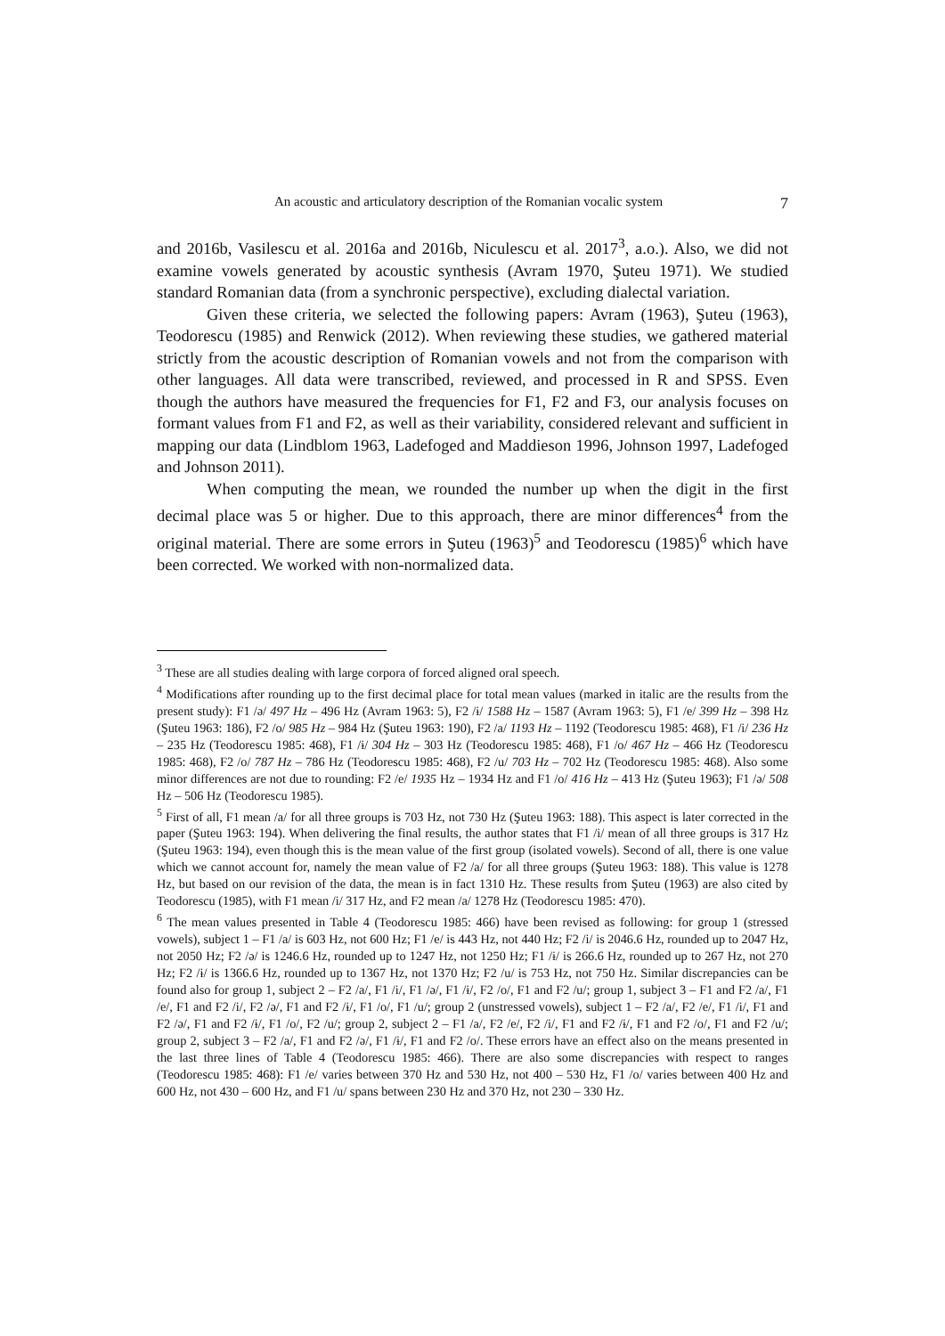An acoustic and articulatory description of the Romanian vocalic system 7
and 2016b, Vasilescu et al. 2016a and 2016b, Niculescu et al. 2017<sup>3</sup>, a.o.). Also, we did not examine vowels generated by acoustic synthesis (Avram 1970, Şuteu 1971). We studied standard Romanian data (from a synchronic perspective), excluding dialectal variation.
Given these criteria, we selected the following papers: Avram (1963), Şuteu (1963), Teodorescu (1985) and Renwick (2012). When reviewing these studies, we gathered material strictly from the acoustic description of Romanian vowels and not from the comparison with other languages. All data were transcribed, reviewed, and processed in R and SPSS. Even though the authors have measured the frequencies for F1, F2 and F3, our analysis focuses on formant values from F1 and F2, as well as their variability, considered relevant and sufficient in mapping our data (Lindblom 1963, Ladefoged and Maddieson 1996, Johnson 1997, Ladefoged and Johnson 2011).
When computing the mean, we rounded the number up when the digit in the first decimal place was 5 or higher. Due to this approach, there are minor differences<sup>4</sup> from the original material. There are some errors in Şuteu (1963)<sup>5</sup> and Teodorescu (1985)<sup>6</sup> which have been corrected. We worked with non-normalized data.
<sup>3</sup> These are all studies dealing with large corpora of forced aligned oral speech.
<sup>4</sup> Modifications after rounding up to the first decimal place for total mean values (marked in italic are the results from the present study): F1 /ə/ 497 Hz – 496 Hz (Avram 1963: 5), F2 /ɨ/ 1588 Hz – 1587 (Avram 1963: 5), F1 /e/ 399 Hz – 398 Hz (Şuteu 1963: 186), F2 /o/ 985 Hz – 984 Hz (Şuteu 1963: 190), F2 /a/ 1193 Hz – 1192 (Teodorescu 1985: 468), F1 /i/ 236 Hz – 235 Hz (Teodorescu 1985: 468), F1 /ɨ/ 304 Hz – 303 Hz (Teodorescu 1985: 468), F1 /o/ 467 Hz – 466 Hz (Teodorescu 1985: 468), F2 /o/ 787 Hz – 786 Hz (Teodorescu 1985: 468), F2 /u/ 703 Hz – 702 Hz (Teodorescu 1985: 468). Also some minor differences are not due to rounding: F2 /e/ 1935 Hz – 1934 Hz and F1 /o/ 416 Hz – 413 Hz (Şuteu 1963); F1 /ə/ 508 Hz – 506 Hz (Teodorescu 1985).
<sup>5</sup> First of all, F1 mean /a/ for all three groups is 703 Hz, not 730 Hz (Şuteu 1963: 188). This aspect is later corrected in the paper (Şuteu 1963: 194). When delivering the final results, the author states that F1 /i/ mean of all three groups is 317 Hz (Şuteu 1963: 194), even though this is the mean value of the first group (isolated vowels). Second of all, there is one value which we cannot account for, namely the mean value of F2 /a/ for all three groups (Şuteu 1963: 188). This value is 1278 Hz, but based on our revision of the data, the mean is in fact 1310 Hz. These results from Şuteu (1963) are also cited by Teodorescu (1985), with F1 mean /i/ 317 Hz, and F2 mean /a/ 1278 Hz (Teodorescu 1985: 470).
<sup>6</sup> The mean values presented in Table 4 (Teodorescu 1985: 466) have been revised as following: for group 1 (stressed vowels), subject 1 – F1 /a/ is 603 Hz, not 600 Hz; F1 /e/ is 443 Hz, not 440 Hz; F2 /i/ is 2046.6 Hz, rounded up to 2047 Hz, not 2050 Hz; F2 /ə/ is 1246.6 Hz, rounded up to 1247 Hz, not 1250 Hz; F1 /ɨ/ is 266.6 Hz, rounded up to 267 Hz, not 270 Hz; F2 /ɨ/ is 1366.6 Hz, rounded up to 1367 Hz, not 1370 Hz; F2 /u/ is 753 Hz, not 750 Hz. Similar discrepancies can be found also for group 1, subject 2 – F2 /a/, F1 /i/, F1 /ə/, F1 /ɨ/, F2 /o/, F1 and F2 /u/; group 1, subject 3 – F1 and F2 /a/, F1 /e/, F1 and F2 /i/, F2 /ə/, F1 and F2 /ɨ/, F1 /o/, F1 /u/; group 2 (unstressed vowels), subject 1 – F2 /a/, F2 /e/, F1 /i/, F1 and F2 /ə/, F1 and F2 /ɨ/, F1 /o/, F2 /u/; group 2, subject 2 – F1 /a/, F2 /e/, F2 /i/, F1 and F2 /ɨ/, F1 and F2 /o/, F1 and F2 /u/; group 2, subject 3 – F2 /a/, F1 and F2 /ə/, F1 /ɨ/, F1 and F2 /o/. These errors have an effect also on the means presented in the last three lines of Table 4 (Teodorescu 1985: 466). There are also some discrepancies with respect to ranges (Teodorescu 1985: 468): F1 /e/ varies between 370 Hz and 530 Hz, not 400 – 530 Hz, F1 /o/ varies between 400 Hz and 600 Hz, not 430 – 600 Hz, and F1 /u/ spans between 230 Hz and 370 Hz, not 230 – 330 Hz.